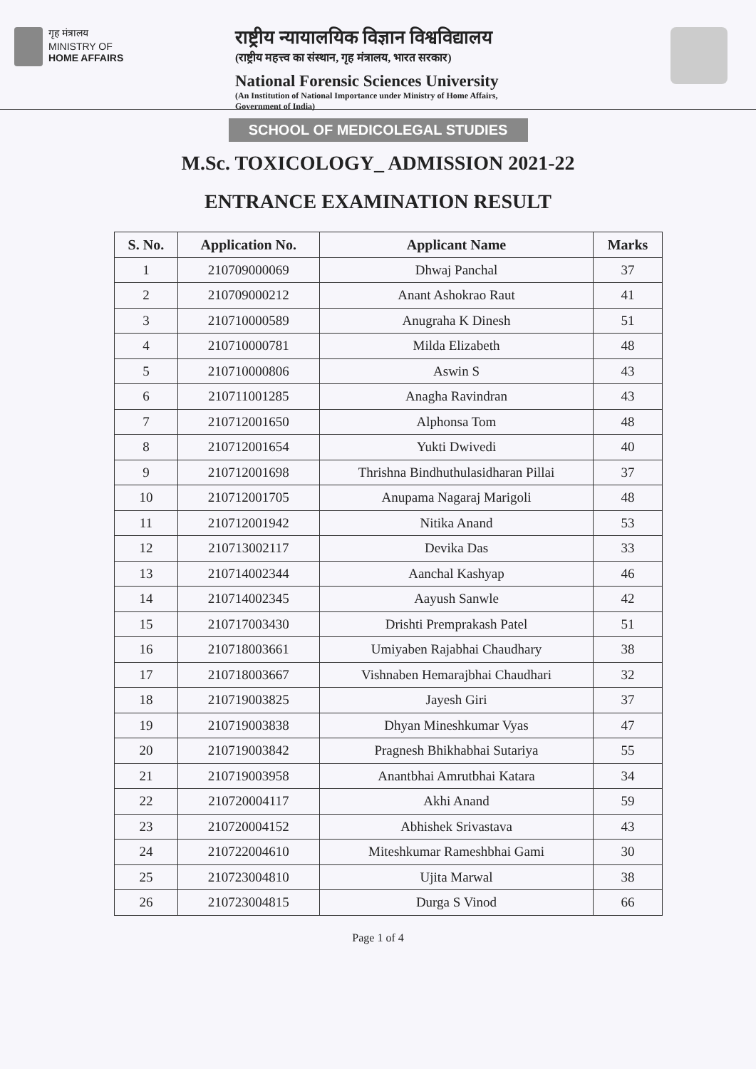गृह मंत्रालय
MINISTRY OF
HOME AFFAIRS
राष्ट्रीय न्यायालयिक विज्ञान विश्वविद्यालय
(राष्ट्रीय महत्त्व का संस्थान, गृह मंत्रालय, भारत सरकार)
National Forensic Sciences University
(An Institution of National Importance under Ministry of Home Affairs,
Government of India)
SCHOOL OF MEDICOLEGAL STUDIES
M.Sc. TOXICOLOGY_ ADMISSION 2021-22
ENTRANCE EXAMINATION RESULT
| S. No. | Application No. | Applicant Name | Marks |
| --- | --- | --- | --- |
| 1 | 210709000069 | Dhwaj Panchal | 37 |
| 2 | 210709000212 | Anant Ashokrao Raut | 41 |
| 3 | 210710000589 | Anugraha K Dinesh | 51 |
| 4 | 210710000781 | Milda Elizabeth | 48 |
| 5 | 210710000806 | Aswin S | 43 |
| 6 | 210711001285 | Anagha Ravindran | 43 |
| 7 | 210712001650 | Alphonsa Tom | 48 |
| 8 | 210712001654 | Yukti Dwivedi | 40 |
| 9 | 210712001698 | Thrishna Bindhuthulasidharan Pillai | 37 |
| 10 | 210712001705 | Anupama Nagaraj Marigoli | 48 |
| 11 | 210712001942 | Nitika Anand | 53 |
| 12 | 210713002117 | Devika Das | 33 |
| 13 | 210714002344 | Aanchal Kashyap | 46 |
| 14 | 210714002345 | Aayush Sanwle | 42 |
| 15 | 210717003430 | Drishti Premprakash Patel | 51 |
| 16 | 210718003661 | Umiyaben Rajabhai Chaudhary | 38 |
| 17 | 210718003667 | Vishnaben Hemarajbhai Chaudhari | 32 |
| 18 | 210719003825 | Jayesh Giri | 37 |
| 19 | 210719003838 | Dhyan Mineshkumar Vyas | 47 |
| 20 | 210719003842 | Pragnesh Bhikhabhai Sutariya | 55 |
| 21 | 210719003958 | Anantbhai Amrutbhai Katara | 34 |
| 22 | 210720004117 | Akhi Anand | 59 |
| 23 | 210720004152 | Abhishek Srivastava | 43 |
| 24 | 210722004610 | Miteshkumar Rameshbhai Gami | 30 |
| 25 | 210723004810 | Ujita Marwal | 38 |
| 26 | 210723004815 | Durga S Vinod | 66 |
Page 1 of 4